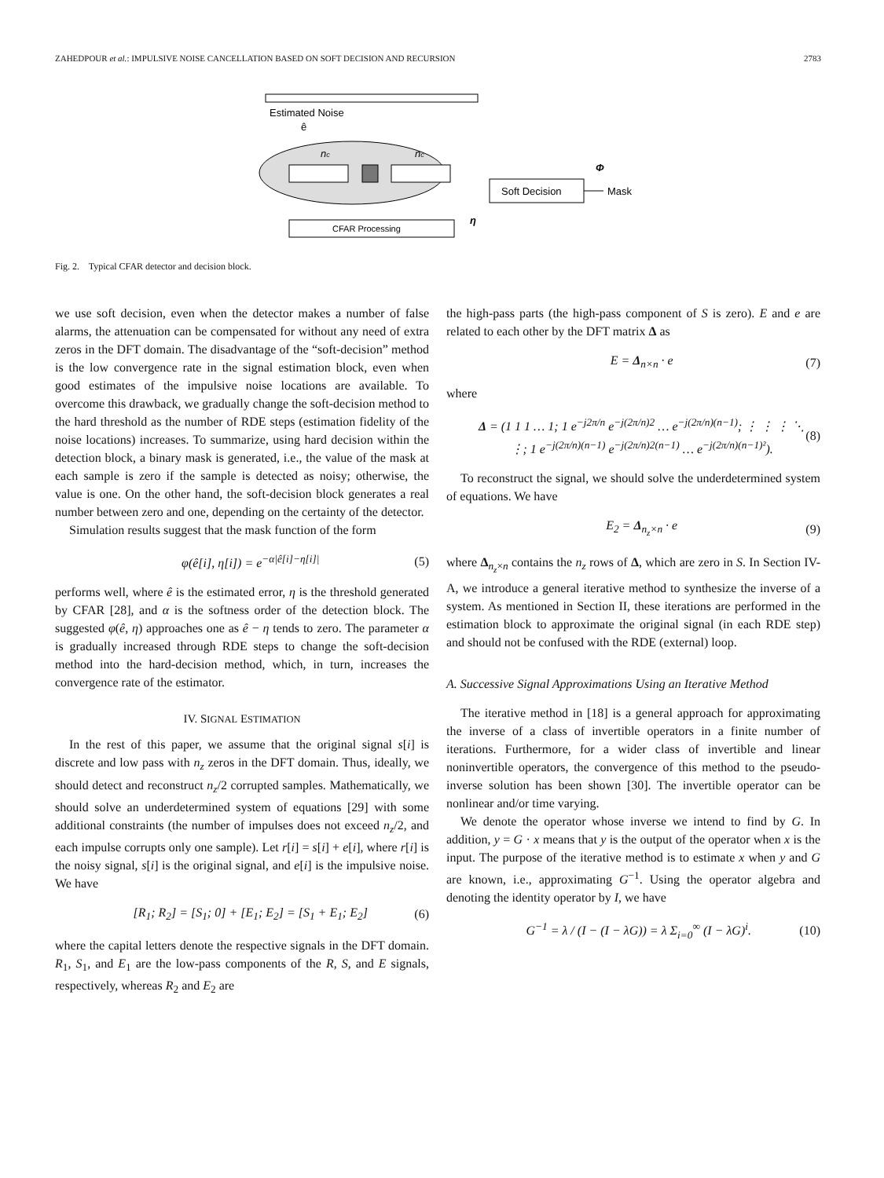ZAHEDPOUR et al.: IMPULSIVE NOISE CANCELLATION BASED ON SOFT DECISION AND RECURSION 2783
CFAR Processing
Soft Decision
Estimated Noise
ê
nc
nc
Φ
Mask
η
Fig. 2. Typical CFAR detector and decision block.
we use soft decision, even when the detector makes a number of false alarms, the attenuation can be compensated for without any need of extra zeros in the DFT domain. The disadvantage of the “soft-decision” method is the low convergence rate in the signal estimation block, even when good estimates of the impulsive noise locations are available. To overcome this drawback, we gradually change the soft-decision method to the hard threshold as the number of RDE steps (estimation fidelity of the noise locations) increases. To summarize, using hard decision within the detection block, a binary mask is generated, i.e., the value of the mask at each sample is zero if the sample is detected as noisy; otherwise, the value is one. On the other hand, the soft-decision block generates a real number between zero and one, depending on the certainty of the detector.
Simulation results suggest that the mask function of the form
φ(ê[i], η[i]) = e<sup>−α|ê[i]−η[i]|</sup> (5)
performs well, where ê is the estimated error, η is the threshold generated by CFAR [28], and α is the softness order of the detection block. The suggested φ(ê, η) approaches one as ê − η tends to zero. The parameter α is gradually increased through RDE steps to change the soft-decision method into the hard-decision method, which, in turn, increases the convergence rate of the estimator.
IV. SIGNAL ESTIMATION
In the rest of this paper, we assume that the original signal s[i] is discrete and low pass with n<sub>z</sub> zeros in the DFT domain. Thus, ideally, we should detect and reconstruct n<sub>z</sub>/2 corrupted samples. Mathematically, we should solve an underdetermined system of equations [29] with some additional constraints (the number of impulses does not exceed n<sub>z</sub>/2, and each impulse corrupts only one sample). Let r[i] = s[i] + e[i], where r[i] is the noisy signal, s[i] is the original signal, and e[i] is the impulsive noise. We have
[R<sub>1</sub>; R<sub>2</sub>] = [S<sub>1</sub>; 0] + [E<sub>1</sub>; E<sub>2</sub>] = [S<sub>1</sub> + E<sub>1</sub>; E<sub>2</sub>] (6)
where the capital letters denote the respective signals in the DFT domain. R<sub>1</sub>, S<sub>1</sub>, and E<sub>1</sub> are the low-pass components of the R, S, and E signals, respectively, whereas R<sub>2</sub> and E<sub>2</sub> are
the high-pass parts (the high-pass component of S is zero). E and e are related to each other by the DFT matrix Δ as
E = Δ<sub>n×n</sub> · e (7)
where
Δ = (1 1 1 … 1; 1 e<sup>−j2π/n</sup> e<sup>−j(2π/n)2</sup> … e<sup>−j(2π/n)(n−1)</sup>; ⋮ ⋮ ⋮ ⋱ ⋮; 1 e<sup>−j(2π/n)(n−1)</sup> e<sup>−j(2π/n)2(n−1)</sup> … e<sup>−j(2π/n)(n−1)²</sup>). (8)
To reconstruct the signal, we should solve the underdetermined system of equations. We have
E<sub>2</sub> = Δ<sub>n<sub>z</sub>×n</sub> · e (9)
where Δ<sub>n<sub>z</sub>×n</sub> contains the n<sub>z</sub> rows of Δ, which are zero in S. In Section IV-A, we introduce a general iterative method to synthesize the inverse of a system. As mentioned in Section II, these iterations are performed in the estimation block to approximate the original signal (in each RDE step) and should not be confused with the RDE (external) loop.
A. Successive Signal Approximations Using an Iterative Method
The iterative method in [18] is a general approach for approximating the inverse of a class of invertible operators in a finite number of iterations. Furthermore, for a wider class of invertible and linear noninvertible operators, the convergence of this method to the pseudo-inverse solution has been shown [30]. The invertible operator can be nonlinear and/or time varying.
We denote the operator whose inverse we intend to find by G. In addition, y = G · x means that y is the output of the operator when x is the input. The purpose of the iterative method is to estimate x when y and G are known, i.e., approximating G<sup>−1</sup>. Using the operator algebra and denoting the identity operator by I, we have
G<sup>−1</sup> = λ / (I − (I − λG)) = λ Σ<sub>i=0</sub><sup>∞</sup> (I − λG)<sup>i</sup>. (10)